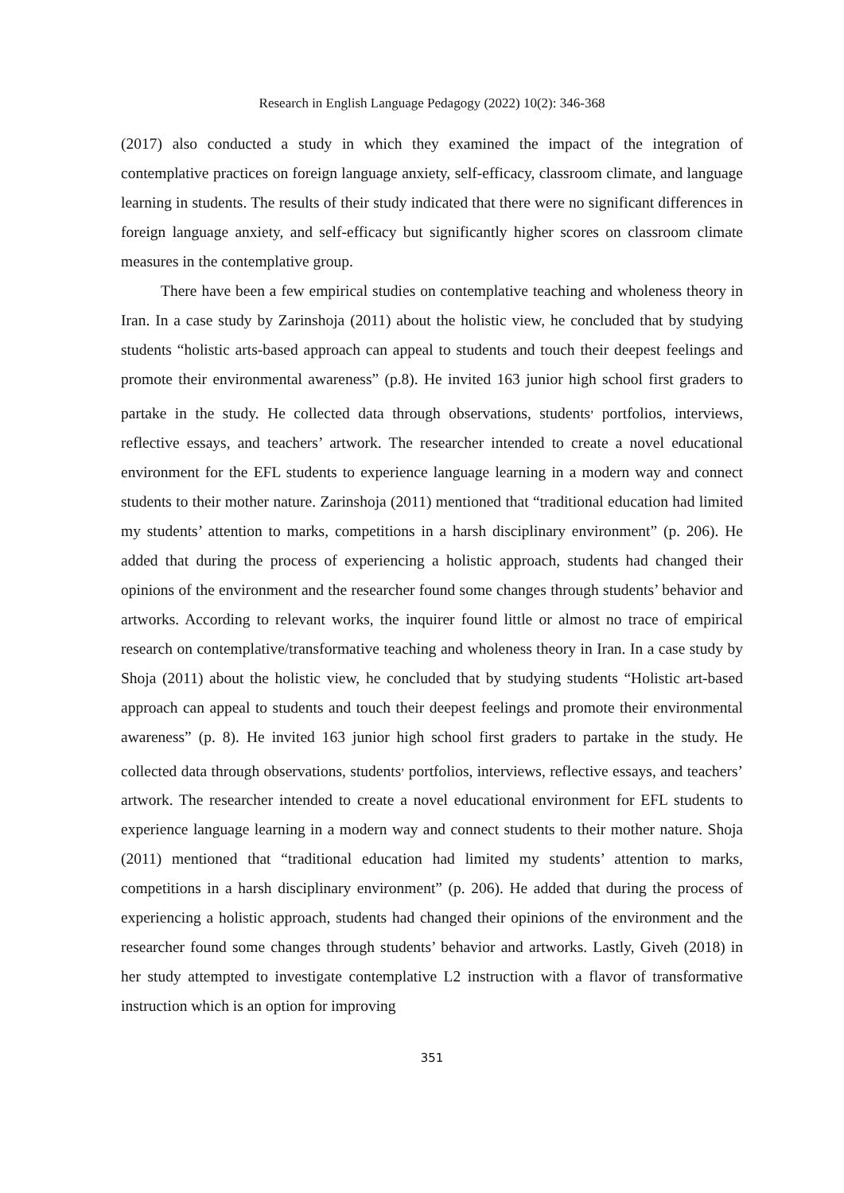Research in English Language Pedagogy (2022) 10(2): 346-368
(2017) also conducted a study in which they examined the impact of the integration of contemplative practices on foreign language anxiety, self-efficacy, classroom climate, and language learning in students. The results of their study indicated that there were no significant differences in foreign language anxiety, and self-efficacy but significantly higher scores on classroom climate measures in the contemplative group.
There have been a few empirical studies on contemplative teaching and wholeness theory in Iran. In a case study by Zarinshoja (2011) about the holistic view, he concluded that by studying students “holistic arts-based approach can appeal to students and touch their deepest feelings and promote their environmental awareness” (p.8). He invited 163 junior high school first graders to partake in the study. He collected data through observations, students<sup>,</sup> portfolios, interviews, reflective essays, and teachers’ artwork. The researcher intended to create a novel educational environment for the EFL students to experience language learning in a modern way and connect students to their mother nature. Zarinshoja (2011) mentioned that “traditional education had limited my students’ attention to marks, competitions in a harsh disciplinary environment” (p. 206). He added that during the process of experiencing a holistic approach, students had changed their opinions of the environment and the researcher found some changes through students’ behavior and artworks. According to relevant works, the inquirer found little or almost no trace of empirical research on contemplative/transformative teaching and wholeness theory in Iran. In a case study by Shoja (2011) about the holistic view, he concluded that by studying students “Holistic art-based approach can appeal to students and touch their deepest feelings and promote their environmental awareness” (p. 8). He invited 163 junior high school first graders to partake in the study. He collected data through observations, students<sup>,</sup> portfolios, interviews, reflective essays, and teachers’ artwork. The researcher intended to create a novel educational environment for EFL students to experience language learning in a modern way and connect students to their mother nature. Shoja (2011) mentioned that “traditional education had limited my students’ attention to marks, competitions in a harsh disciplinary environment” (p. 206). He added that during the process of experiencing a holistic approach, students had changed their opinions of the environment and the researcher found some changes through students’ behavior and artworks. Lastly, Giveh (2018) in her study attempted to investigate contemplative L2 instruction with a flavor of transformative instruction which is an option for improving
351